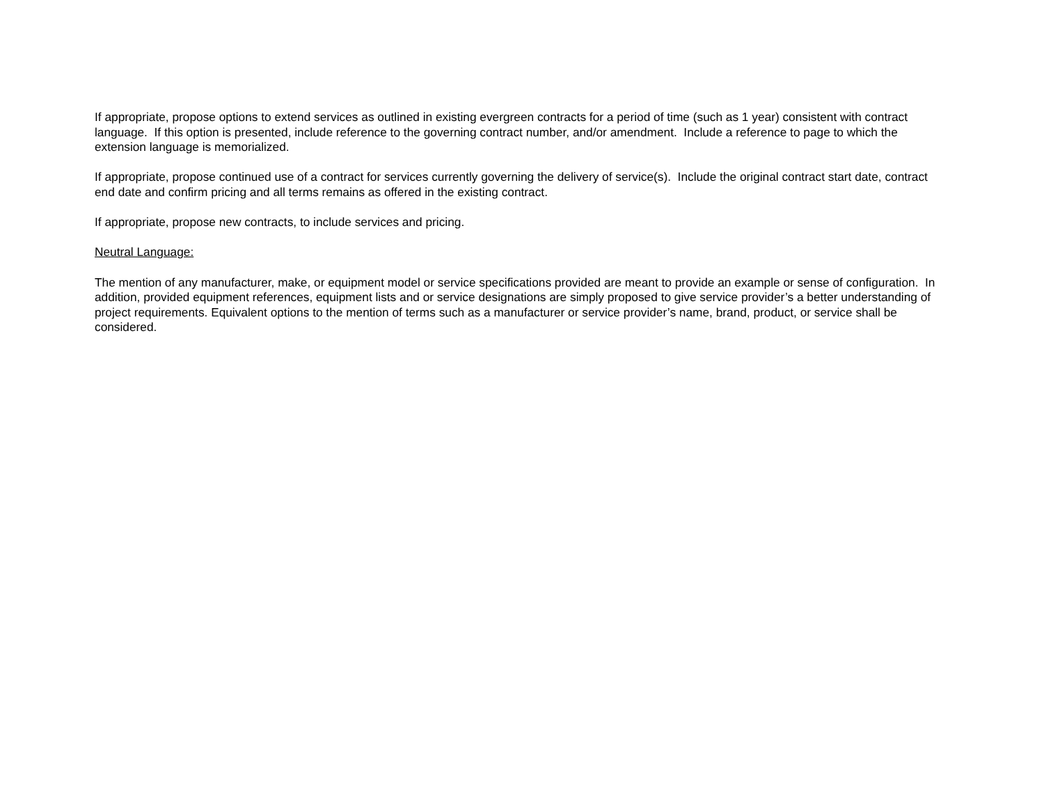If appropriate, propose options to extend services as outlined in existing evergreen contracts for a period of time (such as 1 year) consistent with contract language. If this option is presented, include reference to the governing contract number, and/or amendment. Include a reference to page to which the extension language is memorialized.
If appropriate, propose continued use of a contract for services currently governing the delivery of service(s). Include the original contract start date, contract end date and confirm pricing and all terms remains as offered in the existing contract.
If appropriate, propose new contracts, to include services and pricing.
Neutral Language:
The mention of any manufacturer, make, or equipment model or service specifications provided are meant to provide an example or sense of configuration. In addition, provided equipment references, equipment lists and or service designations are simply proposed to give service provider’s a better understanding of project requirements. Equivalent options to the mention of terms such as a manufacturer or service provider’s name, brand, product, or service shall be considered.